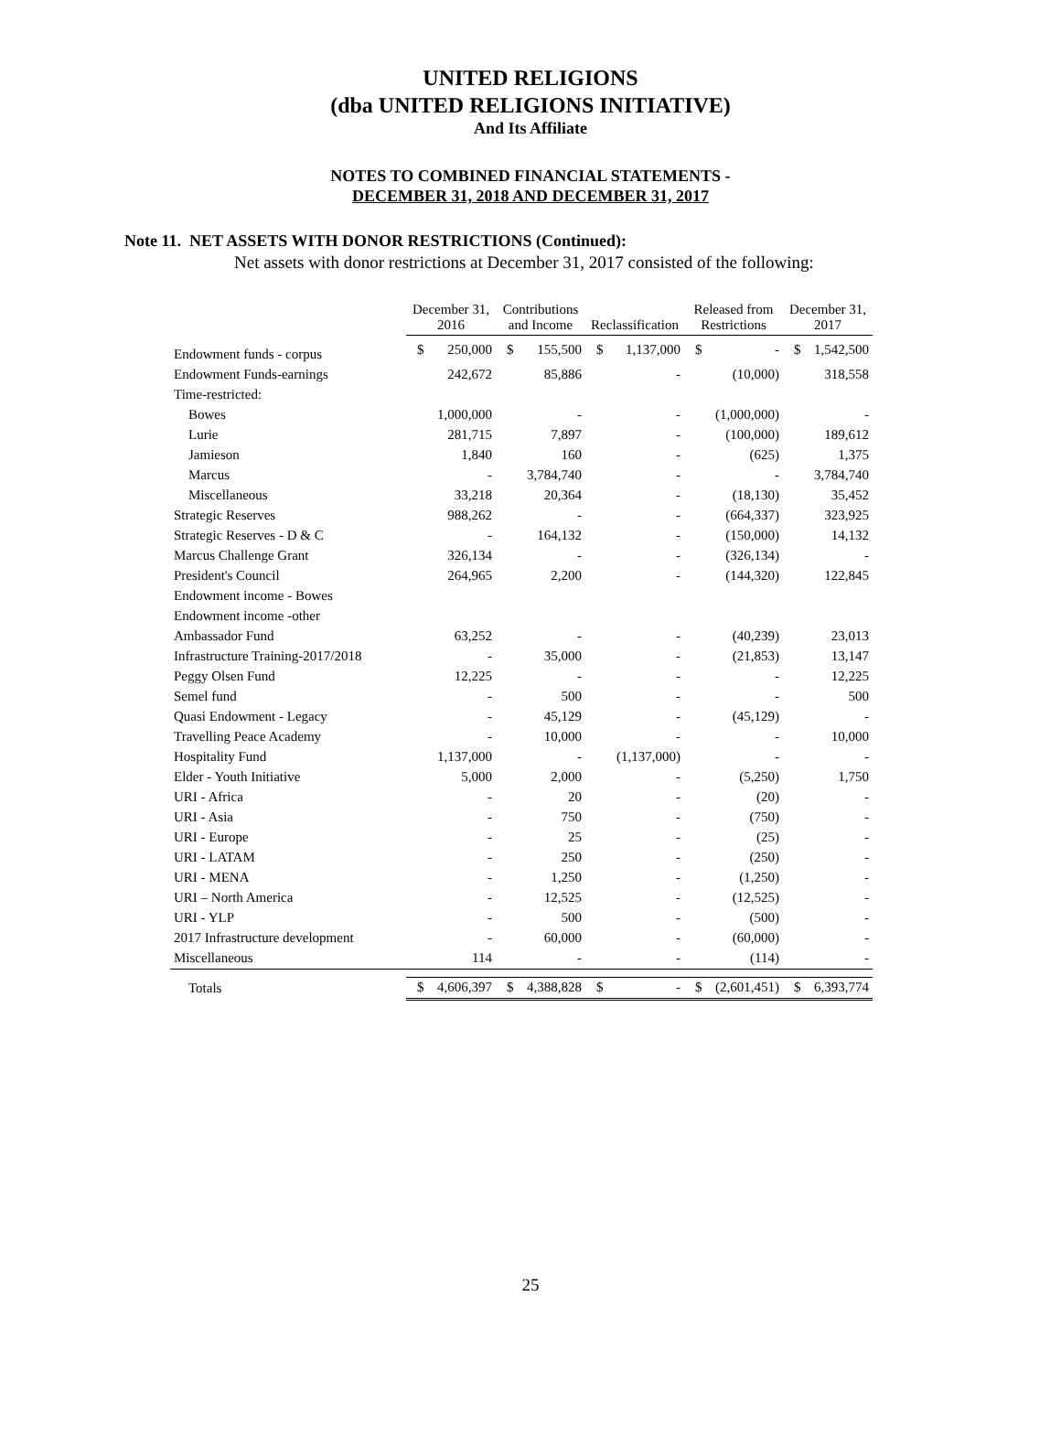UNITED RELIGIONS
(dba UNITED RELIGIONS INITIATIVE)
And Its Affiliate
NOTES TO COMBINED FINANCIAL STATEMENTS -
DECEMBER 31, 2018 AND DECEMBER 31, 2017
Note 11. NET ASSETS WITH DONOR RESTRICTIONS (Continued):
Net assets with donor restrictions at December 31, 2017 consisted of the following:
| | December 31, 2016 | | Contributions and Income | | Reclassification | | Released from Restrictions | | December 31, 2017 | |
| Endowment funds - corpus | $ | 250,000 | $ | 155,500 | $ | 1,137,000 | $ | - | $ | 1,542,500 |
| Endowment Funds-earnings | | 242,672 | | 85,886 | | - | | (10,000) | | 318,558 |
| Time-restricted: | | | | | | | | | | |
| Bowes | | 1,000,000 | | - | | - | | (1,000,000) | | - |
| Lurie | | 281,715 | | 7,897 | | - | | (100,000) | | 189,612 |
| Jamieson | | 1,840 | | 160 | | - | | (625) | | 1,375 |
| Marcus | | - | | 3,784,740 | | - | | - | | 3,784,740 |
| Miscellaneous | | 33,218 | | 20,364 | | - | | (18,130) | | 35,452 |
| Strategic Reserves | | 988,262 | | - | | - | | (664,337) | | 323,925 |
| Strategic Reserves - D & C | | - | | 164,132 | | - | | (150,000) | | 14,132 |
| Marcus Challenge Grant | | 326,134 | | - | | - | | (326,134) | | - |
| President's Council | | 264,965 | | 2,200 | | - | | (144,320) | | 122,845 |
| Endowment income - Bowes | | | | | | | | | | |
| Endowment income -other | | | | | | | | | | |
| Ambassador Fund | | 63,252 | | - | | - | | (40,239) | | 23,013 |
| Infrastructure Training-2017/2018 | | - | | 35,000 | | - | | (21,853) | | 13,147 |
| Peggy Olsen Fund | | 12,225 | | - | | - | | - | | 12,225 |
| Semel fund | | - | | 500 | | - | | - | | 500 |
| Quasi Endowment - Legacy | | - | | 45,129 | | - | | (45,129) | | - |
| Travelling Peace Academy | | - | | 10,000 | | - | | - | | 10,000 |
| Hospitality Fund | | 1,137,000 | | - | | (1,137,000) | | - | | - |
| Elder - Youth Initiative | | 5,000 | | 2,000 | | - | | (5,250) | | 1,750 |
| URI - Africa | | - | | 20 | | - | | (20) | | - |
| URI - Asia | | - | | 750 | | - | | (750) | | - |
| URI - Europe | | - | | 25 | | - | | (25) | | - |
| URI - LATAM | | - | | 250 | | - | | (250) | | - |
| URI - MENA | | - | | 1,250 | | - | | (1,250) | | - |
| URI – North America | | - | | 12,525 | | - | | (12,525) | | - |
| URI - YLP | | - | | 500 | | - | | (500) | | - |
| 2017 Infrastructure development | | - | | 60,000 | | - | | (60,000) | | - |
| Miscellaneous | | 114 | | - | | - | | (114) | | - |
| Totals | $ | 4,606,397 | $ | 4,388,828 | $ | - | $ | (2,601,451) | $ | 6,393,774 |
25